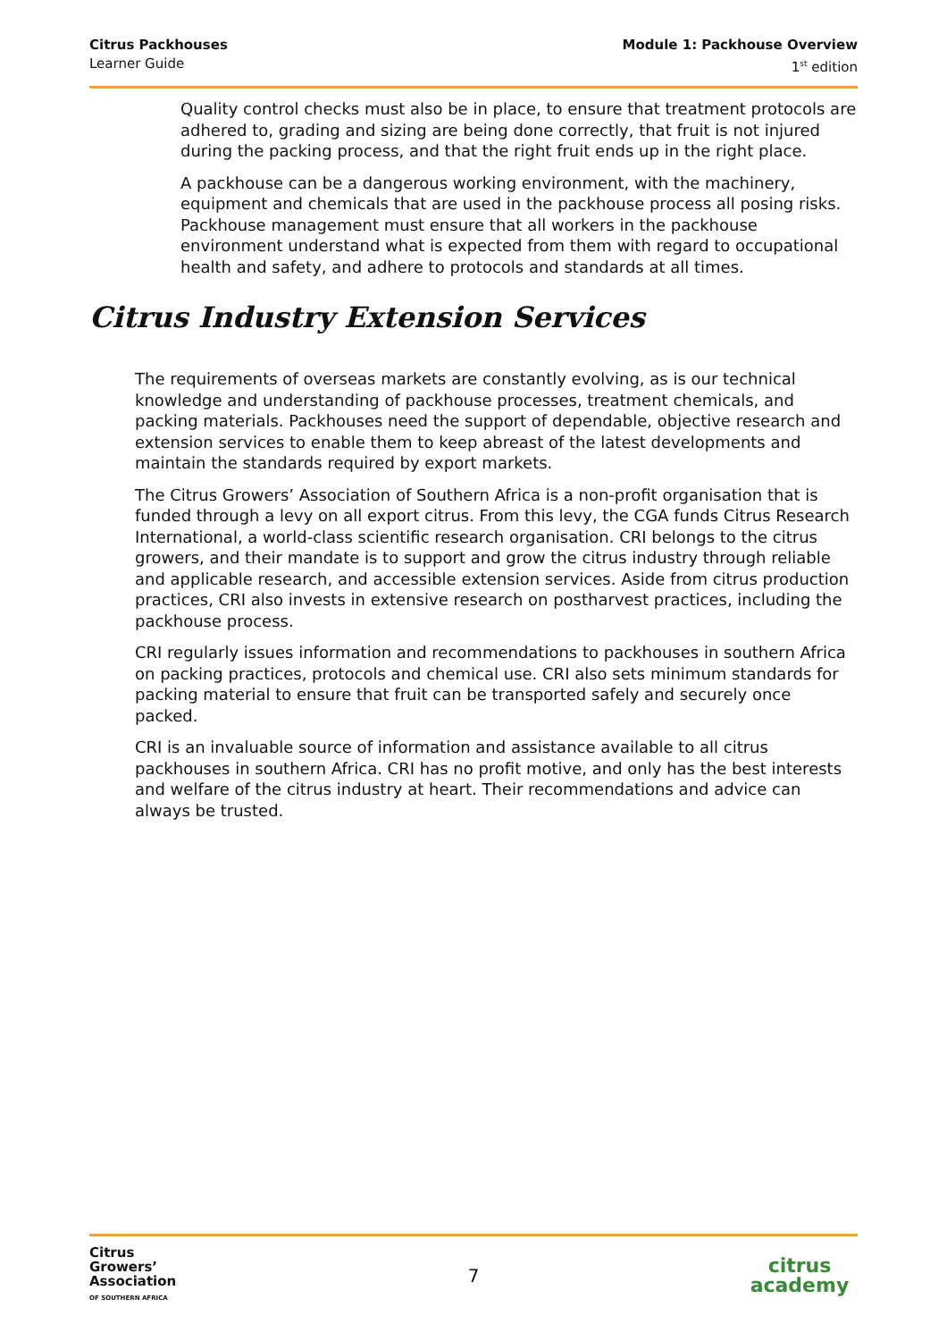Citrus Packhouses
Learner Guide
Module 1: Packhouse Overview
1<sup>st</sup> edition
Quality control checks must also be in place, to ensure that treatment protocols are adhered to, grading and sizing are being done correctly, that fruit is not injured during the packing process, and that the right fruit ends up in the right place.
A packhouse can be a dangerous working environment, with the machinery, equipment and chemicals that are used in the packhouse process all posing risks. Packhouse management must ensure that all workers in the packhouse environment understand what is expected from them with regard to occupational health and safety, and adhere to protocols and standards at all times.
Citrus Industry Extension Services
The requirements of overseas markets are constantly evolving, as is our technical knowledge and understanding of packhouse processes, treatment chemicals, and packing materials. Packhouses need the support of dependable, objective research and extension services to enable them to keep abreast of the latest developments and maintain the standards required by export markets.
The Citrus Growers’ Association of Southern Africa is a non-profit organisation that is funded through a levy on all export citrus. From this levy, the CGA funds Citrus Research International, a world-class scientific research organisation. CRI belongs to the citrus growers, and their mandate is to support and grow the citrus industry through reliable and applicable research, and accessible extension services. Aside from citrus production practices, CRI also invests in extensive research on postharvest practices, including the packhouse process.
CRI regularly issues information and recommendations to packhouses in southern Africa on packing practices, protocols and chemical use. CRI also sets minimum standards for packing material to ensure that fruit can be transported safely and securely once packed.
CRI is an invaluable source of information and assistance available to all citrus packhouses in southern Africa. CRI has no profit motive, and only has the best interests and welfare of the citrus industry at heart. Their recommendations and advice can always be trusted.
Citrus
Growers’
Association
OF SOUTHERN AFRICA
7
citrus
academy